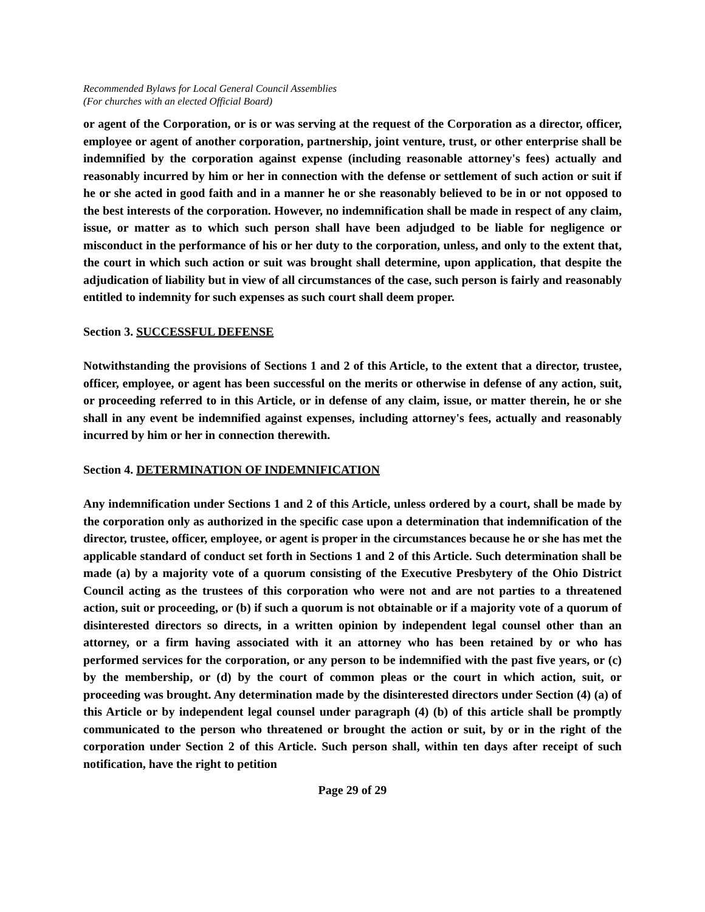Recommended Bylaws for Local General Council Assemblies
(For churches with an elected Official Board)
or agent of the Corporation, or is or was serving at the request of the Corporation as a director, officer, employee or agent of another corporation, partnership, joint venture, trust, or other enterprise shall be indemnified by the corporation against expense (including reasonable attorney's fees) actually and reasonably incurred by him or her in connection with the defense or settlement of such action or suit if he or she acted in good faith and in a manner he or she reasonably believed to be in or not opposed to the best interests of the corporation. However, no indemnification shall be made in respect of any claim, issue, or matter as to which such person shall have been adjudged to be liable for negligence or misconduct in the performance of his or her duty to the corporation, unless, and only to the extent that, the court in which such action or suit was brought shall determine, upon application, that despite the adjudication of liability but in view of all circumstances of the case, such person is fairly and reasonably entitled to indemnity for such expenses as such court shall deem proper.
Section 3. SUCCESSFUL DEFENSE
Notwithstanding the provisions of Sections 1 and 2 of this Article, to the extent that a director, trustee, officer, employee, or agent has been successful on the merits or otherwise in defense of any action, suit, or proceeding referred to in this Article, or in defense of any claim, issue, or matter therein, he or she shall in any event be indemnified against expenses, including attorney's fees, actually and reasonably incurred by him or her in connection therewith.
Section 4. DETERMINATION OF INDEMNIFICATION
Any indemnification under Sections 1 and 2 of this Article, unless ordered by a court, shall be made by the corporation only as authorized in the specific case upon a determination that indemnification of the director, trustee, officer, employee, or agent is proper in the circumstances because he or she has met the applicable standard of conduct set forth in Sections 1 and 2 of this Article. Such determination shall be made (a) by a majority vote of a quorum consisting of the Executive Presbytery of the Ohio District Council acting as the trustees of this corporation who were not and are not parties to a threatened action, suit or proceeding, or (b) if such a quorum is not obtainable or if a majority vote of a quorum of disinterested directors so directs, in a written opinion by independent legal counsel other than an attorney, or a firm having associated with it an attorney who has been retained by or who has performed services for the corporation, or any person to be indemnified with the past five years, or (c) by the membership, or (d) by the court of common pleas or the court in which action, suit, or proceeding was brought. Any determination made by the disinterested directors under Section (4) (a) of this Article or by independent legal counsel under paragraph (4) (b) of this article shall be promptly communicated to the person who threatened or brought the action or suit, by or in the right of the corporation under Section 2 of this Article. Such person shall, within ten days after receipt of such notification, have the right to petition
Page 29 of 29